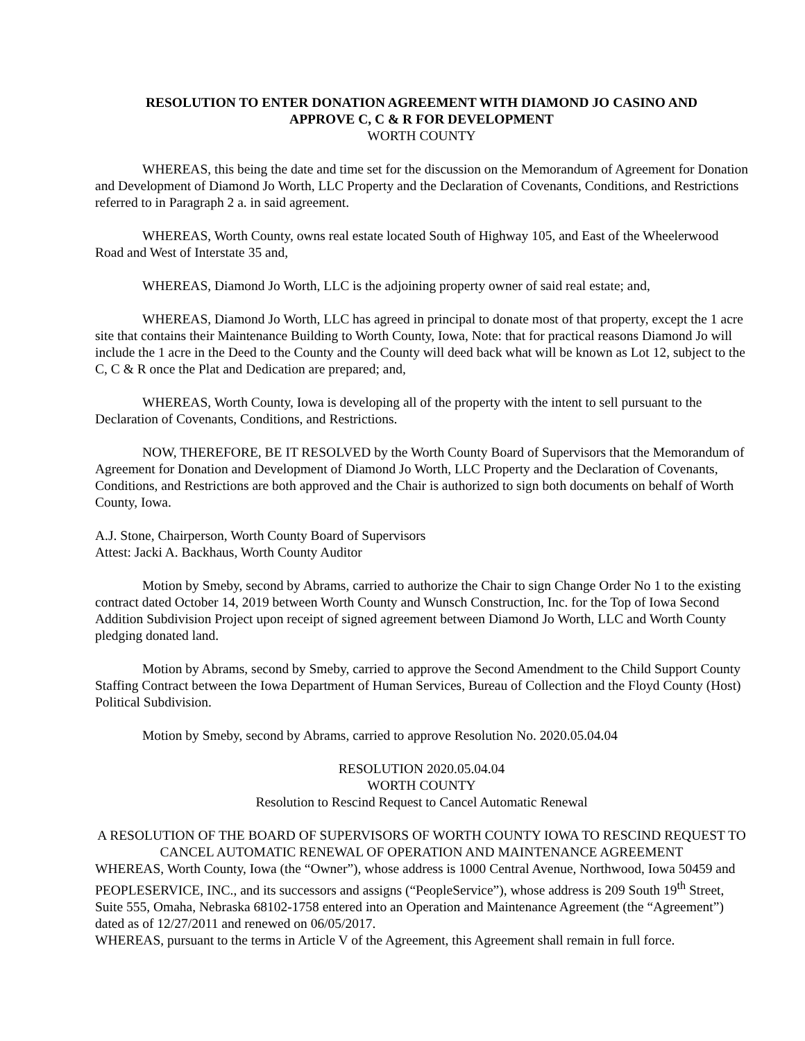RESOLUTION TO ENTER DONATION AGREEMENT WITH DIAMOND JO CASINO AND
APPROVE C, C & R FOR DEVELOPMENT
WORTH COUNTY
WHEREAS, this being the date and time set for the discussion on the Memorandum of Agreement for Donation and Development of Diamond Jo Worth, LLC Property and the Declaration of Covenants, Conditions, and Restrictions referred to in Paragraph 2 a. in said agreement.
WHEREAS, Worth County, owns real estate located South of Highway 105, and East of the Wheelerwood Road and West of Interstate 35 and,
WHEREAS, Diamond Jo Worth, LLC is the adjoining property owner of said real estate; and,
WHEREAS, Diamond Jo Worth, LLC has agreed in principal to donate most of that property, except the 1 acre site that contains their Maintenance Building to Worth County, Iowa, Note: that for practical reasons Diamond Jo will include the 1 acre in the Deed to the County and the County will deed back what will be known as Lot 12, subject to the C, C & R once the Plat and Dedication are prepared; and,
WHEREAS, Worth County, Iowa is developing all of the property with the intent to sell pursuant to the Declaration of Covenants, Conditions, and Restrictions.
NOW, THEREFORE, BE IT RESOLVED by the Worth County Board of Supervisors that the Memorandum of Agreement for Donation and Development of Diamond Jo Worth, LLC Property and the Declaration of Covenants, Conditions, and Restrictions are both approved and the Chair is authorized to sign both documents on behalf of Worth County, Iowa.
A.J. Stone, Chairperson, Worth County Board of Supervisors
Attest: Jacki A. Backhaus, Worth County Auditor
Motion by Smeby, second by Abrams, carried to authorize the Chair to sign Change Order No 1 to the existing contract dated October 14, 2019 between Worth County and Wunsch Construction, Inc. for the Top of Iowa Second Addition Subdivision Project upon receipt of signed agreement between Diamond Jo Worth, LLC and Worth County pledging donated land.
Motion by Abrams, second by Smeby, carried to approve the Second Amendment to the Child Support County Staffing Contract between the Iowa Department of Human Services, Bureau of Collection and the Floyd County (Host) Political Subdivision.
Motion by Smeby, second by Abrams, carried to approve Resolution No. 2020.05.04.04
RESOLUTION 2020.05.04.04
WORTH COUNTY
Resolution to Rescind Request to Cancel Automatic Renewal
A RESOLUTION OF THE BOARD OF SUPERVISORS OF WORTH COUNTY IOWA TO RESCIND REQUEST TO CANCEL AUTOMATIC RENEWAL OF OPERATION AND MAINTENANCE AGREEMENT
WHEREAS, Worth County, Iowa (the “Owner”), whose address is 1000 Central Avenue, Northwood, Iowa 50459 and PEOPLESERVICE, INC., and its successors and assigns (“PeopleService”), whose address is 209 South 19<sup>th</sup> Street, Suite 555, Omaha, Nebraska 68102-1758 entered into an Operation and Maintenance Agreement (the “Agreement”) dated as of 12/27/2011 and renewed on 06/05/2017.
WHEREAS, pursuant to the terms in Article V of the Agreement, this Agreement shall remain in full force.